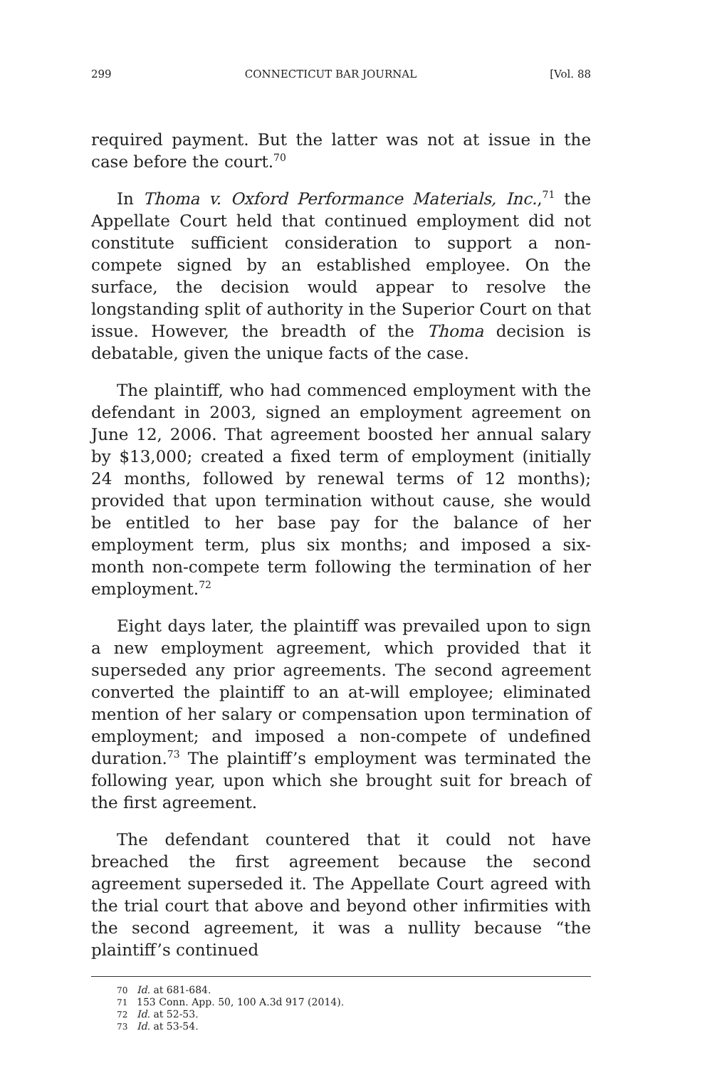299 CONNECTICUT BAR JOURNAL [Vol. 88
required payment. But the latter was not at issue in the case before the court.<sup>70</sup>
In Thoma v. Oxford Performance Materials, Inc.,<sup>71</sup> the Appellate Court held that continued employment did not constitute sufficient consideration to support a non-compete signed by an established employee. On the surface, the decision would appear to resolve the longstanding split of authority in the Superior Court on that issue. However, the breadth of the Thoma decision is debatable, given the unique facts of the case.
The plaintiff, who had commenced employment with the defendant in 2003, signed an employment agreement on June 12, 2006. That agreement boosted her annual salary by $13,000; created a fixed term of employment (initially 24 months, followed by renewal terms of 12 months); provided that upon termination without cause, she would be entitled to her base pay for the balance of her employment term, plus six months; and imposed a six-month non-compete term following the termination of her employment.<sup>72</sup>
Eight days later, the plaintiff was prevailed upon to sign a new employment agreement, which provided that it superseded any prior agreements. The second agreement converted the plaintiff to an at-will employee; eliminated mention of her salary or compensation upon termination of employment; and imposed a non-compete of undefined duration.<sup>73</sup> The plaintiff’s employment was terminated the following year, upon which she brought suit for breach of the first agreement.
The defendant countered that it could not have breached the first agreement because the second agreement superseded it. The Appellate Court agreed with the trial court that above and beyond other infirmities with the second agreement, it was a nullity because “the plaintiff’s continued
70 Id. at 681-684.
71 153 Conn. App. 50, 100 A.3d 917 (2014).
72 Id. at 52-53.
73 Id. at 53-54.